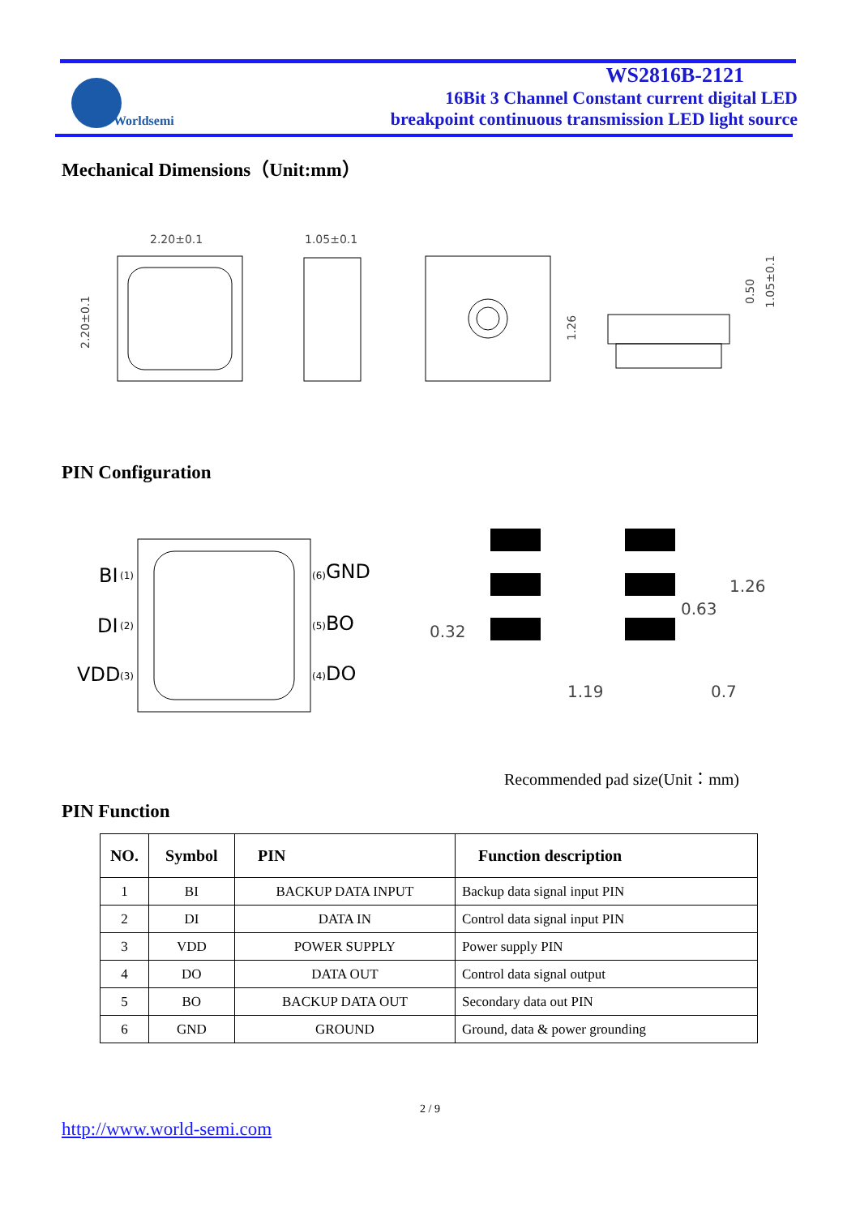Worldsemi
WS2816B-2121
16Bit 3 Channel Constant current digital LED
breakpoint continuous transmission LED light source
Mechanical Dimensions（Unit:mm）
2.20±0.1
2.20±0.1
1.05±0.1
1.26
0.50
1.05±0.1
PIN Configuration
BI
DI
VDD
GND
BO
DO
(1)
(2)
(3)
(6)
(5)
(4)
1.26
0.63
0.32
1.19
0.7
Recommended pad size(Unit：mm)
PIN Function
| NO. | Symbol | PIN | Function description |
| --- | --- | --- | --- |
| 1 | BI | BACKUP DATA INPUT | Backup data signal input PIN |
| 2 | DI | DATA IN | Control data signal input PIN |
| 3 | VDD | POWER SUPPLY | Power supply PIN |
| 4 | DO | DATA OUT | Control data signal output |
| 5 | BO | BACKUP DATA OUT | Secondary data out PIN |
| 6 | GND | GROUND | Ground, data & power grounding |
2 / 9
http://www.world-semi.com